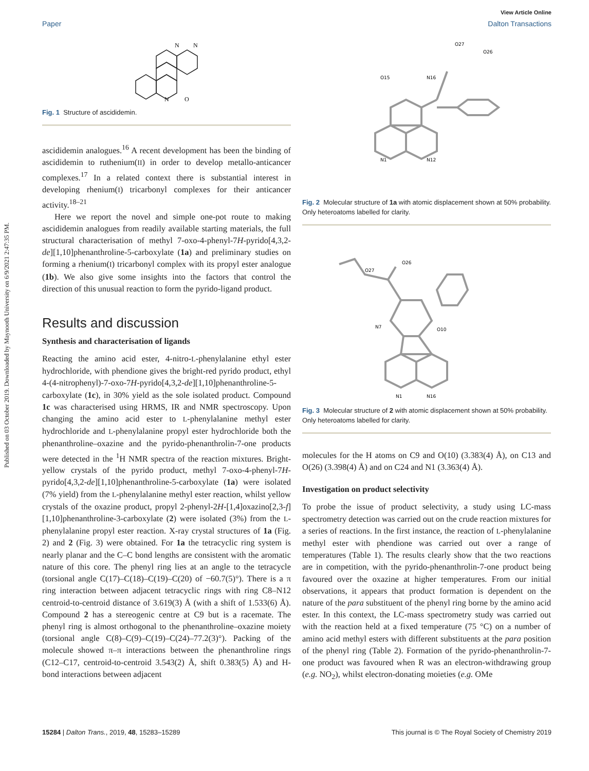Published on 03 October 2019. Downloaded by Maynooth University on 6/9/2021 2:47:35 PM.
View Article Online
Paper Dalton Transactions
N
N
N
O
Fig. 1 Structure of ascididemin.
ascididemin analogues.<sup>16</sup> A recent development has been the binding of ascididemin to ruthenium(II) in order to develop metallo-anticancer complexes.<sup>17</sup> In a related context there is substantial interest in developing rhenium(I) tricarbonyl complexes for their anticancer activity.<sup>18–21</sup>
Here we report the novel and simple one-pot route to making ascididemin analogues from readily available starting materials, the full structural characterisation of methyl 7-oxo-4-phenyl-7H-pyrido[4,3,2-de][1,10]phenanthroline-5-carboxylate (1a) and preliminary studies on forming a rhenium(I) tricarbonyl complex with its propyl ester analogue (1b). We also give some insights into the factors that control the direction of this unusual reaction to form the pyrido-ligand product.
Results and discussion
Synthesis and characterisation of ligands
Reacting the amino acid ester, 4-nitro-L-phenylalanine ethyl ester hydrochloride, with phendione gives the bright-red pyrido product, ethyl 4-(4-nitrophenyl)-7-oxo-7H-pyrido[4,3,2-de][1,10]phenanthroline-5-carboxylate (1c), in 30% yield as the sole isolated product. Compound 1c was characterised using HRMS, IR and NMR spectroscopy. Upon changing the amino acid ester to L-phenylalanine methyl ester hydrochloride and L-phenylalanine propyl ester hydrochloride both the phenanthroline–oxazine and the pyrido-phenanthrolin-7-one products were detected in the <sup>1</sup>H NMR spectra of the reaction mixtures. Bright-yellow crystals of the pyrido product, methyl 7-oxo-4-phenyl-7H-pyrido[4,3,2-de][1,10]phenanthroline-5-carboxylate (1a) were isolated (7% yield) from the L-phenylalanine methyl ester reaction, whilst yellow crystals of the oxazine product, propyl 2-phenyl-2H-[1,4]oxazino[2,3-f][1,10]phenanthroline-3-carboxylate (2) were isolated (3%) from the L-phenylalanine propyl ester reaction. X-ray crystal structures of 1a (Fig. 2) and 2 (Fig. 3) were obtained. For 1a the tetracyclic ring system is nearly planar and the C–C bond lengths are consistent with the aromatic nature of this core. The phenyl ring lies at an angle to the tetracycle (torsional angle C(17)–C(18)–C(19)–C(20) of −60.7(5)°). There is a π ring interaction between adjacent tetracyclic rings with ring C8–N12 centroid-to-centroid distance of 3.619(3) Å (with a shift of 1.533(6) Å). Compound 2 has a stereogenic centre at C9 but is a racemate. The phenyl ring is almost orthogonal to the phenanthroline–oxazine moiety (torsional angle C(8)–C(9)–C(19)–C(24)–77.2(3)°). Packing of the molecule showed π–π interactions between the phenanthroline rings (C12–C17, centroid-to-centroid 3.543(2) Å, shift 0.383(5) Å) and H-bond interactions between adjacent
O15
N16
O27
O26
N1
N12
Fig. 2 Molecular structure of 1a with atomic displacement shown at 50% probability. Only heteroatoms labelled for clarity.
O26
O27
N7
O10
N1
N16
Fig. 3 Molecular structure of 2 with atomic displacement shown at 50% probability. Only heteroatoms labelled for clarity.
molecules for the H atoms on C9 and O(10) (3.383(4) Å), on C13 and O(26) (3.398(4) Å) and on C24 and N1 (3.363(4) Å).
Investigation on product selectivity
To probe the issue of product selectivity, a study using LC-mass spectrometry detection was carried out on the crude reaction mixtures for a series of reactions. In the first instance, the reaction of L-phenylalanine methyl ester with phendione was carried out over a range of temperatures (Table 1). The results clearly show that the two reactions are in competition, with the pyrido-phenanthrolin-7-one product being favoured over the oxazine at higher temperatures. From our initial observations, it appears that product formation is dependent on the nature of the para substituent of the phenyl ring borne by the amino acid ester. In this context, the LC-mass spectrometry study was carried out with the reaction held at a fixed temperature (75 °C) on a number of amino acid methyl esters with different substituents at the para position of the phenyl ring (Table 2). Formation of the pyrido-phenanthrolin-7-one product was favoured when R was an electron-withdrawing group (e.g. NO<sub>2</sub>), whilst electron-donating moieties (e.g. OMe
15284 | Dalton Trans., 2019, 48, 15283–15289 This journal is © The Royal Society of Chemistry 2019